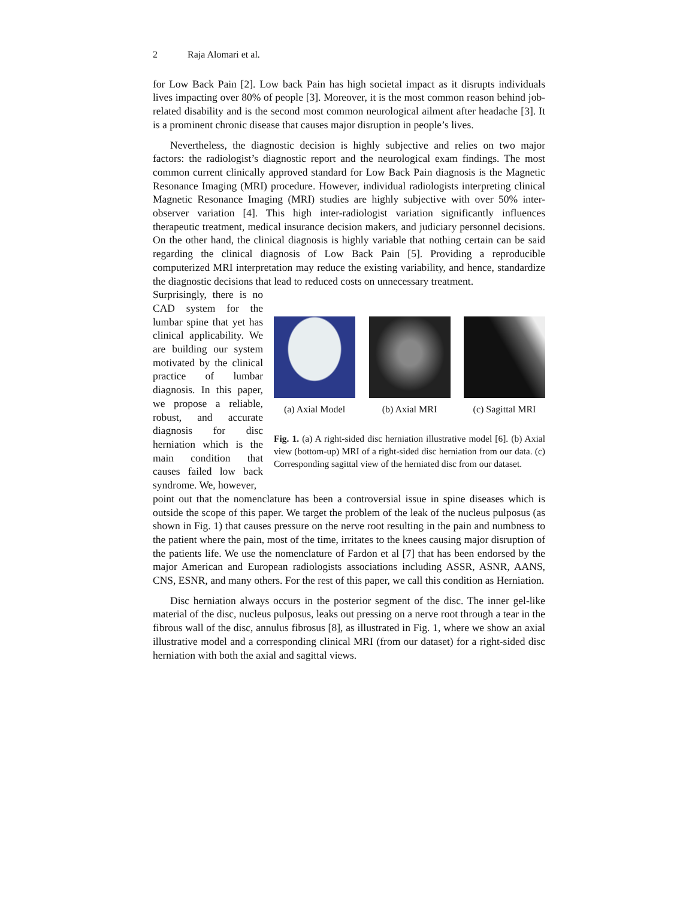2 Raja Alomari et al.
for Low Back Pain [2]. Low back Pain has high societal impact as it disrupts individuals lives impacting over 80% of people [3]. Moreover, it is the most common reason behind job-related disability and is the second most common neurological ailment after headache [3]. It is a prominent chronic disease that causes major disruption in people’s lives.
Nevertheless, the diagnostic decision is highly subjective and relies on two major factors: the radiologist’s diagnostic report and the neurological exam findings. The most common current clinically approved standard for Low Back Pain diagnosis is the Magnetic Resonance Imaging (MRI) procedure. However, individual radiologists interpreting clinical Magnetic Resonance Imaging (MRI) studies are highly subjective with over 50% inter-observer variation [4]. This high inter-radiologist variation significantly influences therapeutic treatment, medical insurance decision makers, and judiciary personnel decisions. On the other hand, the clinical diagnosis is highly variable that nothing certain can be said regarding the clinical diagnosis of Low Back Pain [5]. Providing a reproducible computerized MRI interpretation may reduce the existing variability, and hence, standardize the diagnostic decisions that lead to reduced costs on unnecessary treatment.
Surprisingly, there is no CAD system for the lumbar spine that yet has clinical applicability. We are building our system motivated by the clinical practice of lumbar diagnosis. In this paper, we propose a reliable, robust, and accurate diagnosis for disc herniation which is the main condition that causes failed low back syndrome. We, however,
(a) Axial Model
(b) Axial MRI (c) Sagittal MRI
Fig. 1. (a) A right-sided disc herniation illustrative model [6]. (b) Axial view (bottom-up) MRI of a right-sided disc herniation from our data. (c) Corresponding sagittal view of the herniated disc from our dataset.
point out that the nomenclature has been a controversial issue in spine diseases which is outside the scope of this paper. We target the problem of the leak of the nucleus pulposus (as shown in Fig. 1) that causes pressure on the nerve root resulting in the pain and numbness to the patient where the pain, most of the time, irritates to the knees causing major disruption of the patients life. We use the nomenclature of Fardon et al [7] that has been endorsed by the major American and European radiologists associations including ASSR, ASNR, AANS, CNS, ESNR, and many others. For the rest of this paper, we call this condition as Herniation.
Disc herniation always occurs in the posterior segment of the disc. The inner gel-like material of the disc, nucleus pulposus, leaks out pressing on a nerve root through a tear in the fibrous wall of the disc, annulus fibrosus [8], as illustrated in Fig. 1, where we show an axial illustrative model and a corresponding clinical MRI (from our dataset) for a right-sided disc herniation with both the axial and sagittal views.